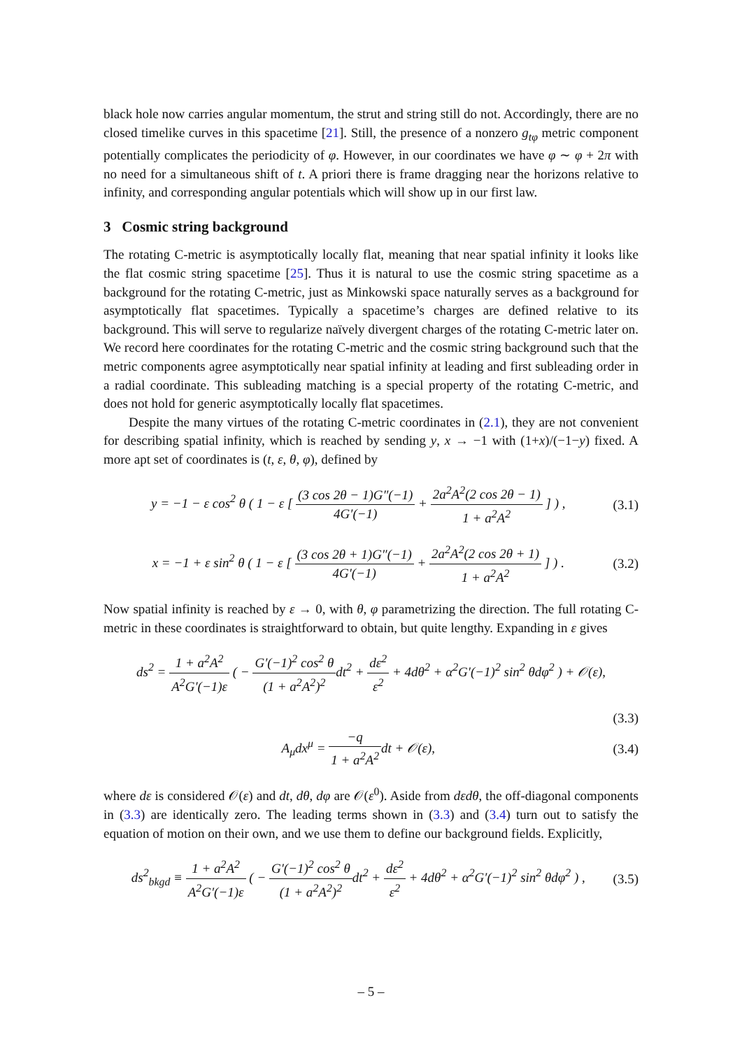black hole now carries angular momentum, the strut and string still do not. Accordingly, there are no closed timelike curves in this spacetime [21]. Still, the presence of a nonzero g<sub>tφ</sub> metric component potentially complicates the periodicity of φ. However, in our coordinates we have φ ∼ φ + 2π with no need for a simultaneous shift of t. A priori there is frame dragging near the horizons relative to infinity, and corresponding angular potentials which will show up in our first law.
3 Cosmic string background
The rotating C-metric is asymptotically locally flat, meaning that near spatial infinity it looks like the flat cosmic string spacetime [25]. Thus it is natural to use the cosmic string spacetime as a background for the rotating C-metric, just as Minkowski space naturally serves as a background for asymptotically flat spacetimes. Typically a spacetime’s charges are defined relative to its background. This will serve to regularize naïvely divergent charges of the rotating C-metric later on. We record here coordinates for the rotating C-metric and the cosmic string background such that the metric components agree asymptotically near spatial infinity at leading and first subleading order in a radial coordinate. This subleading matching is a special property of the rotating C-metric, and does not hold for generic asymptotically locally flat spacetimes.
Despite the many virtues of the rotating C-metric coordinates in (2.1), they are not convenient for describing spatial infinity, which is reached by sending y, x → −1 with (1+x)/(−1−y) fixed. A more apt set of coordinates is (t, ε, θ, φ), defined by
y = −1 − ε cos<sup>2</sup> θ ( 1 − ε [ (3 cos 2θ − 1)G″(−1) 4G′(−1) + 2a<sup>2</sup>A<sup>2</sup>(2 cos 2θ − 1) 1 + a<sup>2</sup>A<sup>2</sup> ] ) ,
(3.1)
x = −1 + ε sin<sup>2</sup> θ ( 1 − ε [ (3 cos 2θ + 1)G″(−1) 4G′(−1) + 2a<sup>2</sup>A<sup>2</sup>(2 cos 2θ + 1) 1 + a<sup>2</sup>A<sup>2</sup> ] ) .
(3.2)
Now spatial infinity is reached by ε → 0, with θ, φ parametrizing the direction. The full rotating C-metric in these coordinates is straightforward to obtain, but quite lengthy. Expanding in ε gives
ds<sup>2</sup> = 1 + a<sup>2</sup>A<sup>2</sup> A<sup>2</sup>G′(−1)ε ( − G′(−1)<sup>2</sup> cos<sup>2</sup> θ (1 + a<sup>2</sup>A<sup>2</sup>)<sup>2</sup>dt<sup>2</sup> + dε<sup>2</sup> ε<sup>2</sup> + 4dθ<sup>2</sup> + α<sup>2</sup>G′(−1)<sup>2</sup> sin<sup>2</sup> θdφ<sup>2</sup> ) + 𝒪(ε),
(3.3)
A<sub>μ</sub>dx<sup>μ</sup> = −q 1 + a<sup>2</sup>A<sup>2</sup>dt + 𝒪(ε), (3.4)
where dε is considered 𝒪(ε) and dt, dθ, dφ are 𝒪(ε<sup>0</sup>). Aside from dεdθ, the off-diagonal components in (3.3) are identically zero. The leading terms shown in (3.3) and (3.4) turn out to satisfy the equation of motion on their own, and we use them to define our background fields. Explicitly,
ds<sup>2</sup><sub>bkgd</sub> ≡ 1 + a<sup>2</sup>A<sup>2</sup> A<sup>2</sup>G′(−1)ε ( − G′(−1)<sup>2</sup> cos<sup>2</sup> θ (1 + a<sup>2</sup>A<sup>2</sup>)<sup>2</sup>dt<sup>2</sup> + dε<sup>2</sup> ε<sup>2</sup> + 4dθ<sup>2</sup> + α<sup>2</sup>G′(−1)<sup>2</sup> sin<sup>2</sup> θdφ<sup>2</sup> ) ,
(3.5)
– 5 –